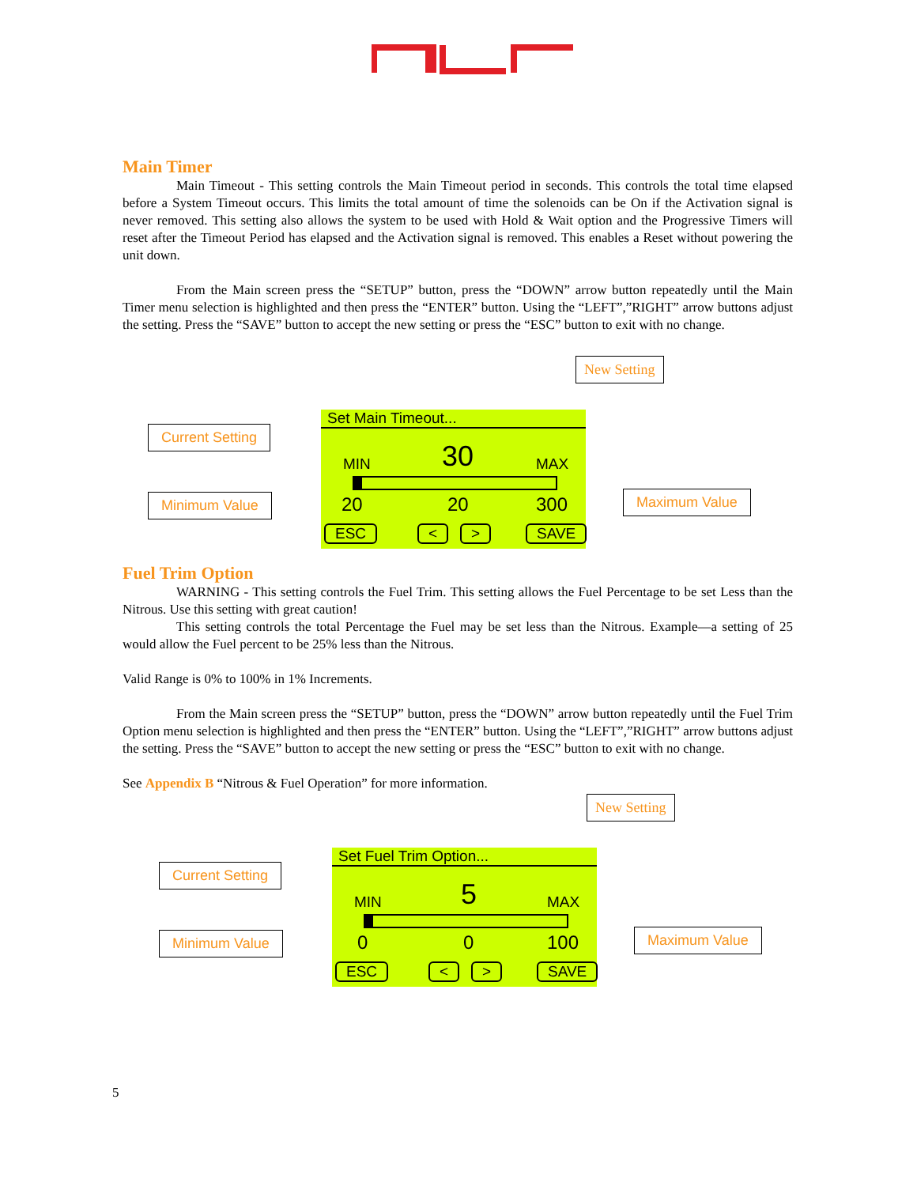Main Timer
Main Timeout - This setting controls the Main Timeout period in seconds. This controls the total time elapsed before a System Timeout occurs. This limits the total amount of time the solenoids can be On if the Activation signal is never removed. This setting also allows the system to be used with Hold & Wait option and the Progressive Timers will reset after the Timeout Period has elapsed and the Activation signal is removed. This enables a Reset without powering the unit down.
From the Main screen press the “SETUP” button, press the “DOWN” arrow button repeatedly until the Main Timer menu selection is highlighted and then press the “ENTER” button. Using the “LEFT”,”RIGHT” arrow buttons adjust the setting. Press the “SAVE” button to accept the new setting or press the “ESC” button to exit with no change.
New Setting
Current Setting
Minimum Value
Set Main Timeout...
MIN 30 MAX
20 20 300
ESC < > SAVE
Maximum Value
Fuel Trim Option
WARNING - This setting controls the Fuel Trim. This setting allows the Fuel Percentage to be set Less than the Nitrous. Use this setting with great caution!
This setting controls the total Percentage the Fuel may be set less than the Nitrous. Example—a setting of 25 would allow the Fuel percent to be 25% less than the Nitrous.
Valid Range is 0% to 100% in 1% Increments.
From the Main screen press the “SETUP” button, press the “DOWN” arrow button repeatedly until the Fuel Trim Option menu selection is highlighted and then press the “ENTER” button. Using the “LEFT”,”RIGHT” arrow buttons adjust the setting. Press the “SAVE” button to accept the new setting or press the “ESC” button to exit with no change.
See Appendix B “Nitrous & Fuel Operation” for more information.
New Setting
Current Setting
Minimum Value
Set Fuel Trim Option...
MIN 5 MAX
0 0 100
ESC < > SAVE
Maximum Value
5